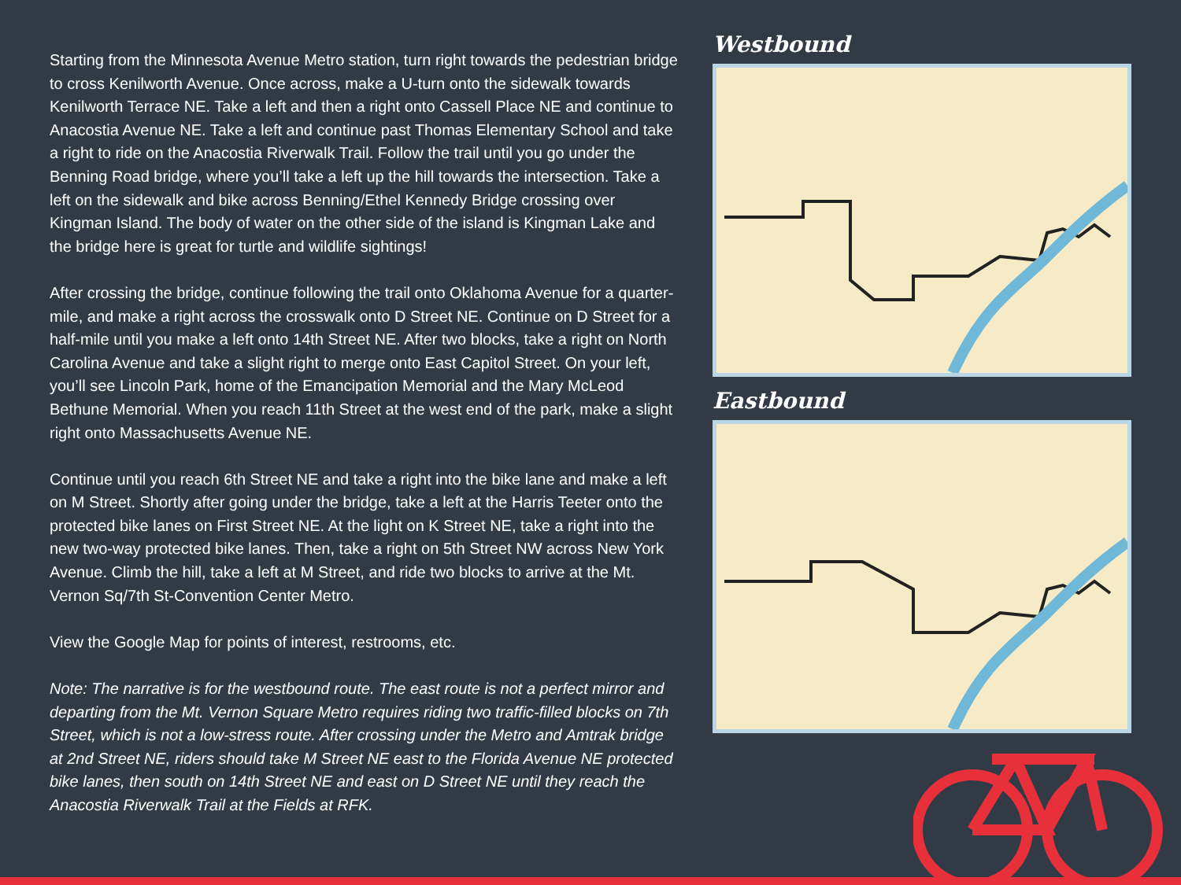Starting from the Minnesota Avenue Metro station, turn right towards the pedestrian bridge to cross Kenilworth Avenue. Once across, make a U-turn onto the sidewalk towards Kenilworth Terrace NE. Take a left and then a right onto Cassell Place NE and continue to Anacostia Avenue NE. Take a left and continue past Thomas Elementary School and take a right to ride on the Anacostia Riverwalk Trail. Follow the trail until you go under the Benning Road bridge, where you’ll take a left up the hill towards the intersection. Take a left on the sidewalk and bike across Benning/Ethel Kennedy Bridge crossing over Kingman Island. The body of water on the other side of the island is Kingman Lake and the bridge here is great for turtle and wildlife sightings!
After crossing the bridge, continue following the trail onto Oklahoma Avenue for a quarter-mile, and make a right across the crosswalk onto D Street NE. Continue on D Street for a half-mile until you make a left onto 14th Street NE. After two blocks, take a right on North Carolina Avenue and take a slight right to merge onto East Capitol Street. On your left, you’ll see Lincoln Park, home of the Emancipation Memorial and the Mary McLeod Bethune Memorial. When you reach 11th Street at the west end of the park, make a slight right onto Massachusetts Avenue NE.
Continue until you reach 6th Street NE and take a right into the bike lane and make a left on M Street. Shortly after going under the bridge, take a left at the Harris Teeter onto the protected bike lanes on First Street NE. At the light on K Street NE, take a right into the new two-way protected bike lanes. Then, take a right on 5th Street NW across New York Avenue. Climb the hill, take a left at M Street, and ride two blocks to arrive at the Mt. Vernon Sq/7th St-Convention Center Metro.
View the Google Map for points of interest, restrooms, etc.
Note: The narrative is for the westbound route. The east route is not a perfect mirror and departing from the Mt. Vernon Square Metro requires riding two traffic-filled blocks on 7th Street, which is not a low-stress route. After crossing under the Metro and Amtrak bridge at 2nd Street NE, riders should take M Street NE east to the Florida Avenue NE protected bike lanes, then south on 14th Street NE and east on D Street NE until they reach the Anacostia Riverwalk Trail at the Fields at RFK.
Westbound
Eastbound